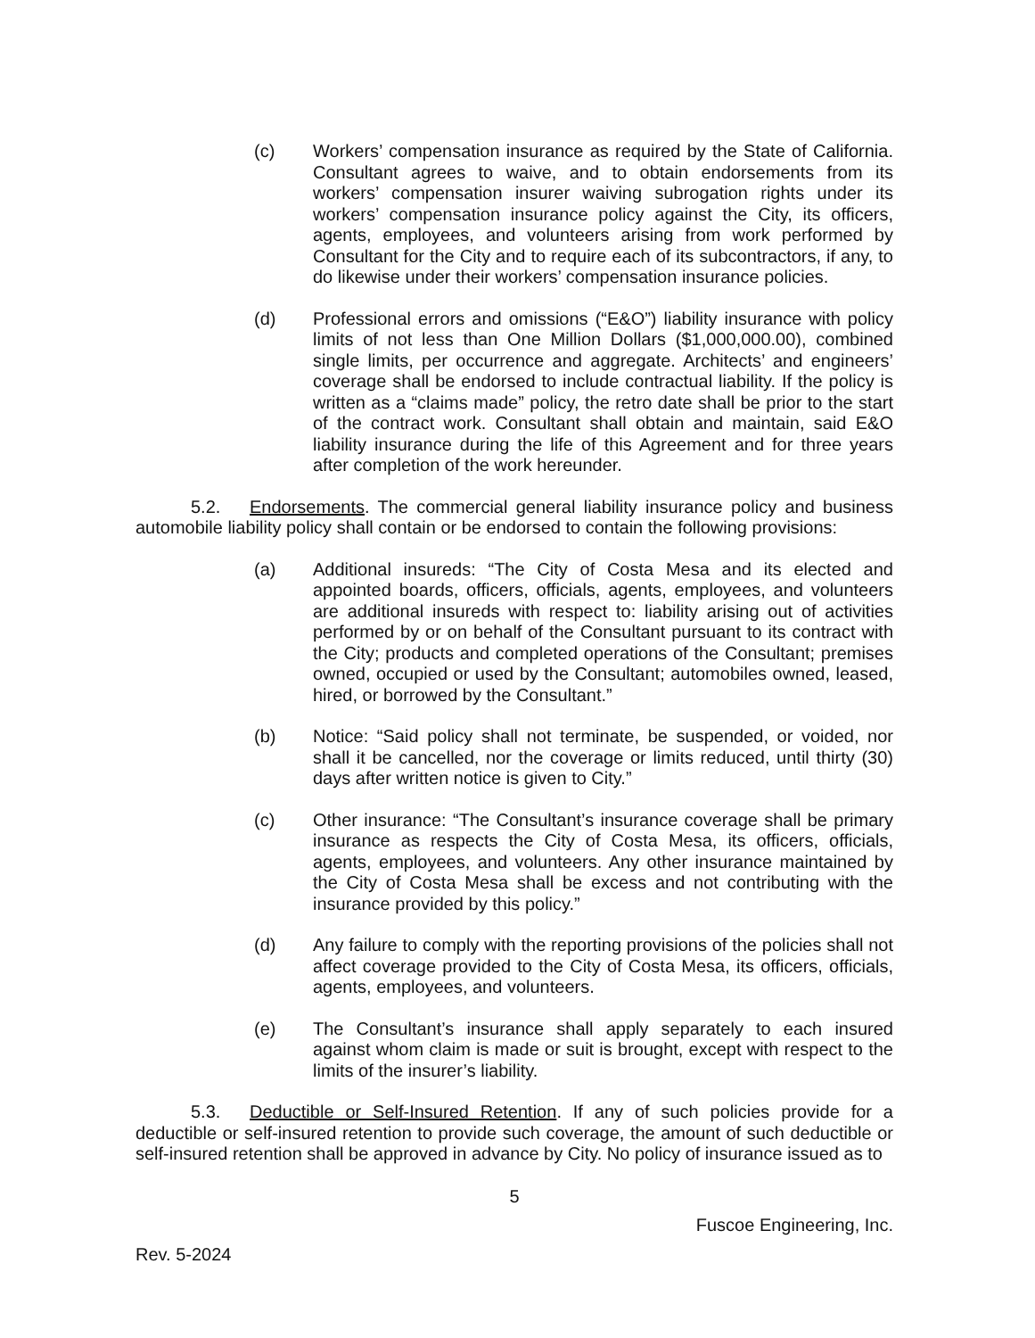(c) Workers’ compensation insurance as required by the State of California. Consultant agrees to waive, and to obtain endorsements from its workers’ compensation insurer waiving subrogation rights under its workers’ compensation insurance policy against the City, its officers, agents, employees, and volunteers arising from work performed by Consultant for the City and to require each of its subcontractors, if any, to do likewise under their workers’ compensation insurance policies.
(d) Professional errors and omissions (“E&O”) liability insurance with policy limits of not less than One Million Dollars ($1,000,000.00), combined single limits, per occurrence and aggregate. Architects’ and engineers’ coverage shall be endorsed to include contractual liability. If the policy is written as a “claims made” policy, the retro date shall be prior to the start of the contract work. Consultant shall obtain and maintain, said E&O liability insurance during the life of this Agreement and for three years after completion of the work hereunder.
5.2. Endorsements. The commercial general liability insurance policy and business automobile liability policy shall contain or be endorsed to contain the following provisions:
(a) Additional insureds: “The City of Costa Mesa and its elected and appointed boards, officers, officials, agents, employees, and volunteers are additional insureds with respect to: liability arising out of activities performed by or on behalf of the Consultant pursuant to its contract with the City; products and completed operations of the Consultant; premises owned, occupied or used by the Consultant; automobiles owned, leased, hired, or borrowed by the Consultant.”
(b) Notice: “Said policy shall not terminate, be suspended, or voided, nor shall it be cancelled, nor the coverage or limits reduced, until thirty (30) days after written notice is given to City.”
(c) Other insurance: “The Consultant’s insurance coverage shall be primary insurance as respects the City of Costa Mesa, its officers, officials, agents, employees, and volunteers. Any other insurance maintained by the City of Costa Mesa shall be excess and not contributing with the insurance provided by this policy.”
(d) Any failure to comply with the reporting provisions of the policies shall not affect coverage provided to the City of Costa Mesa, its officers, officials, agents, employees, and volunteers.
(e) The Consultant’s insurance shall apply separately to each insured against whom claim is made or suit is brought, except with respect to the limits of the insurer’s liability.
5.3. Deductible or Self-Insured Retention. If any of such policies provide for a deductible or self-insured retention to provide such coverage, the amount of such deductible or self-insured retention shall be approved in advance by City. No policy of insurance issued as to
5
Fuscoe Engineering, Inc.
Rev. 5-2024